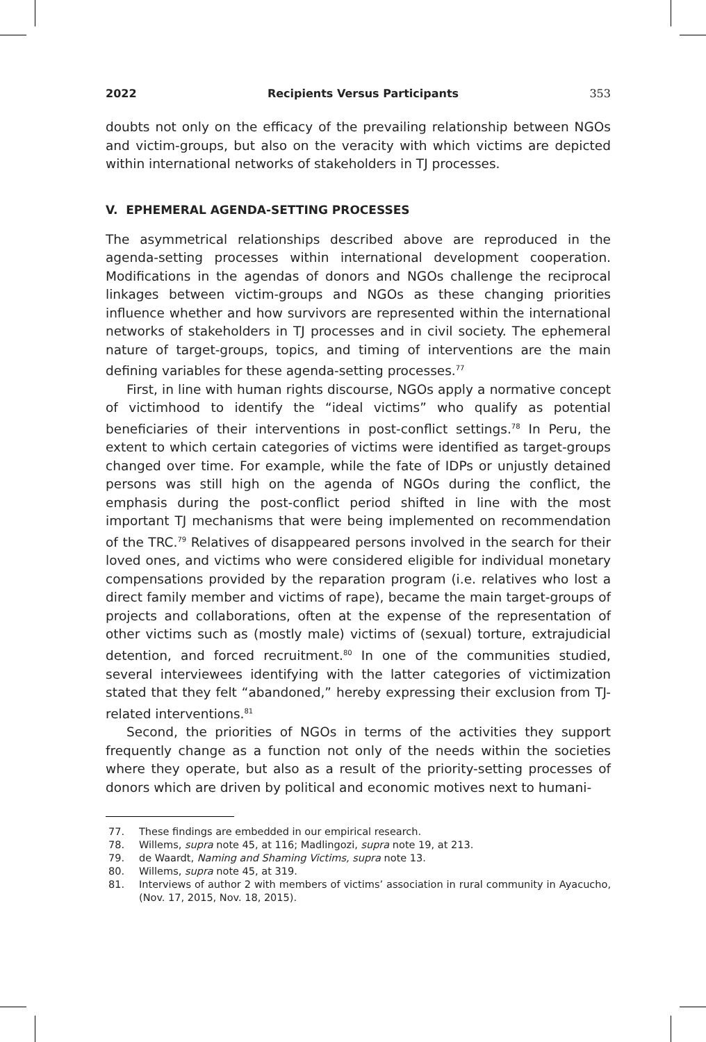2022 Recipients Versus Participants 353
doubts not only on the efficacy of the prevailing relationship between NGOs and victim-groups, but also on the veracity with which victims are depicted within international networks of stakeholders in TJ processes.
V. EPHEMERAL AGENDA-SETTING PROCESSES
The asymmetrical relationships described above are reproduced in the agenda-setting processes within international development cooperation. Modifications in the agendas of donors and NGOs challenge the reciprocal linkages between victim-groups and NGOs as these changing priorities influence whether and how survivors are represented within the international networks of stakeholders in TJ processes and in civil society. The ephemeral nature of target-groups, topics, and timing of interventions are the main defining variables for these agenda-setting processes.<sup>77</sup>
First, in line with human rights discourse, NGOs apply a normative concept of victimhood to identify the “ideal victims” who qualify as potential beneficiaries of their interventions in post-conflict settings.<sup>78</sup> In Peru, the extent to which certain categories of victims were identified as target-groups changed over time. For example, while the fate of IDPs or unjustly detained persons was still high on the agenda of NGOs during the conflict, the emphasis during the post-conflict period shifted in line with the most important TJ mechanisms that were being implemented on recommendation of the TRC.<sup>79</sup> Relatives of disappeared persons involved in the search for their loved ones, and victims who were considered eligible for individual monetary compensations provided by the reparation program (i.e. relatives who lost a direct family member and victims of rape), became the main target-groups of projects and collaborations, often at the expense of the representation of other victims such as (mostly male) victims of (sexual) torture, extrajudicial detention, and forced recruitment.<sup>80</sup> In one of the communities studied, several interviewees identifying with the latter categories of victimization stated that they felt “abandoned,” hereby expressing their exclusion from TJ-related interventions.<sup>81</sup>
Second, the priorities of NGOs in terms of the activities they support frequently change as a function not only of the needs within the societies where they operate, but also as a result of the priority-setting processes of donors which are driven by political and economic motives next to humani-
77. These findings are embedded in our empirical research.
78. Willems, supra note 45, at 116; Madlingozi, supra note 19, at 213.
79. de Waardt, Naming and Shaming Victims, supra note 13.
80. Willems, supra note 45, at 319.
81. Interviews of author 2 with members of victims’ association in rural community in Ayacucho, (Nov. 17, 2015, Nov. 18, 2015).